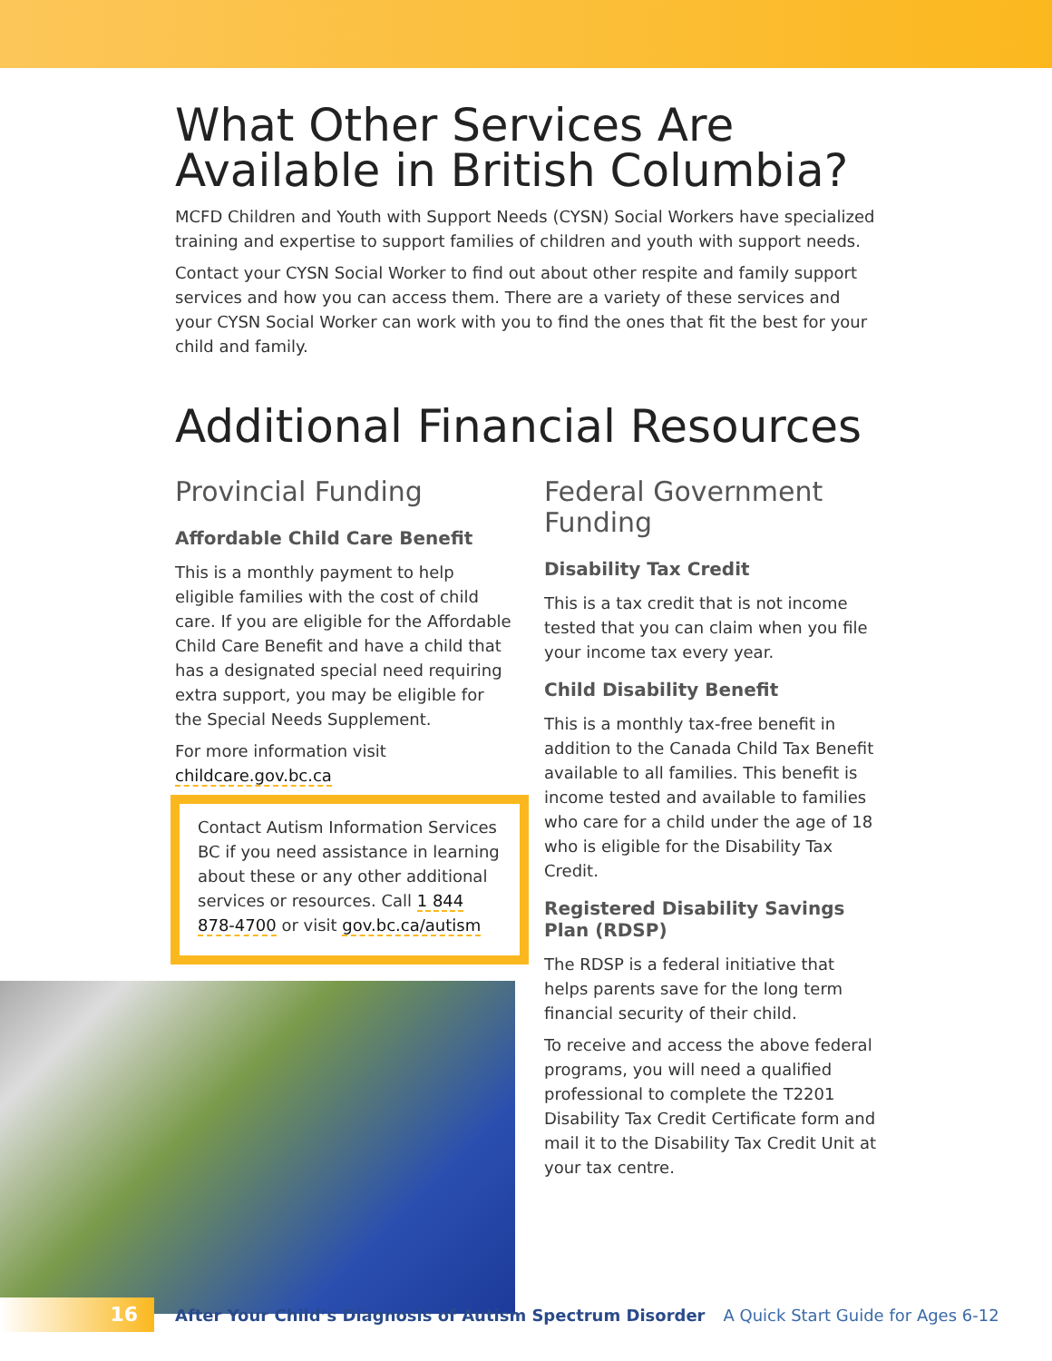What Other Services Are Available in British Columbia?
MCFD Children and Youth with Support Needs (CYSN) Social Workers have specialized training and expertise to support families of children and youth with support needs.
Contact your CYSN Social Worker to find out about other respite and family support services and how you can access them. There are a variety of these services and your CYSN Social Worker can work with you to find the ones that fit the best for your child and family.
Additional Financial Resources
Provincial Funding
Affordable Child Care Benefit
This is a monthly payment to help eligible families with the cost of child care. If you are eligible for the Affordable Child Care Benefit and have a child that has a designated special need requiring extra support, you may be eligible for the Special Needs Supplement.
For more information visit childcare.gov.bc.ca
Contact Autism Information Services BC if you need assistance in learning about these or any other additional services or resources. Call 1 844 878-4700 or visit gov.bc.ca/autism
Federal Government Funding
Disability Tax Credit
This is a tax credit that is not income tested that you can claim when you file your income tax every year.
Child Disability Benefit
This is a monthly tax-free benefit in addition to the Canada Child Tax Benefit available to all families. This benefit is income tested and available to families who care for a child under the age of 18 who is eligible for the Disability Tax Credit.
Registered Disability Savings Plan (RDSP)
The RDSP is a federal initiative that helps parents save for the long term financial security of their child.
To receive and access the above federal programs, you will need a qualified professional to complete the T2201 Disability Tax Credit Certificate form and mail it to the Disability Tax Credit Unit at your tax centre.
16
After Your Child’s Diagnosis of Autism Spectrum Disorder A Quick Start Guide for Ages 6-12